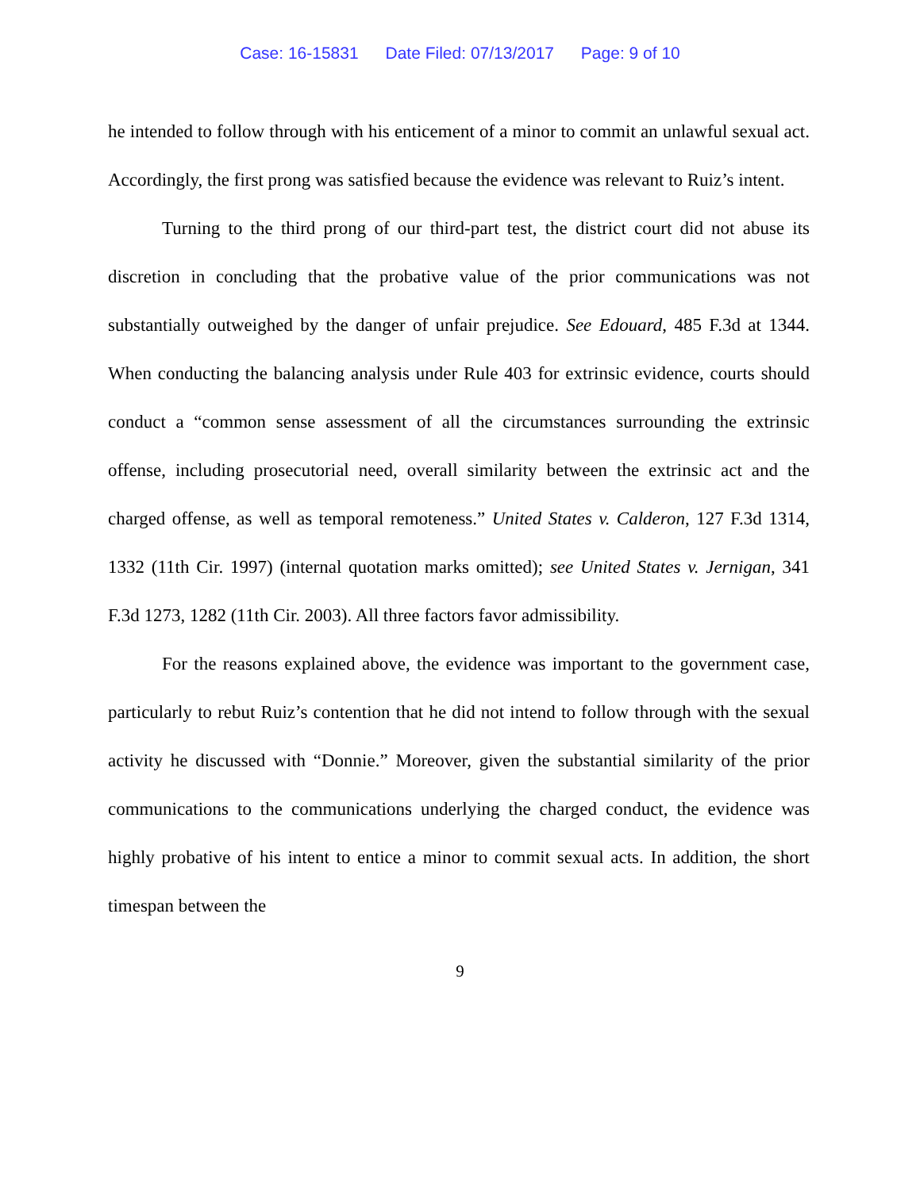Case: 16-15831 Date Filed: 07/13/2017 Page: 9 of 10
he intended to follow through with his enticement of a minor to commit an unlawful sexual act. Accordingly, the first prong was satisfied because the evidence was relevant to Ruiz’s intent.
Turning to the third prong of our third-part test, the district court did not abuse its discretion in concluding that the probative value of the prior communications was not substantially outweighed by the danger of unfair prejudice. See Edouard, 485 F.3d at 1344. When conducting the balancing analysis under Rule 403 for extrinsic evidence, courts should conduct a “common sense assessment of all the circumstances surrounding the extrinsic offense, including prosecutorial need, overall similarity between the extrinsic act and the charged offense, as well as temporal remoteness.” United States v. Calderon, 127 F.3d 1314, 1332 (11th Cir. 1997) (internal quotation marks omitted); see United States v. Jernigan, 341 F.3d 1273, 1282 (11th Cir. 2003). All three factors favor admissibility.
For the reasons explained above, the evidence was important to the government case, particularly to rebut Ruiz’s contention that he did not intend to follow through with the sexual activity he discussed with “Donnie.” Moreover, given the substantial similarity of the prior communications to the communications underlying the charged conduct, the evidence was highly probative of his intent to entice a minor to commit sexual acts. In addition, the short timespan between the
9